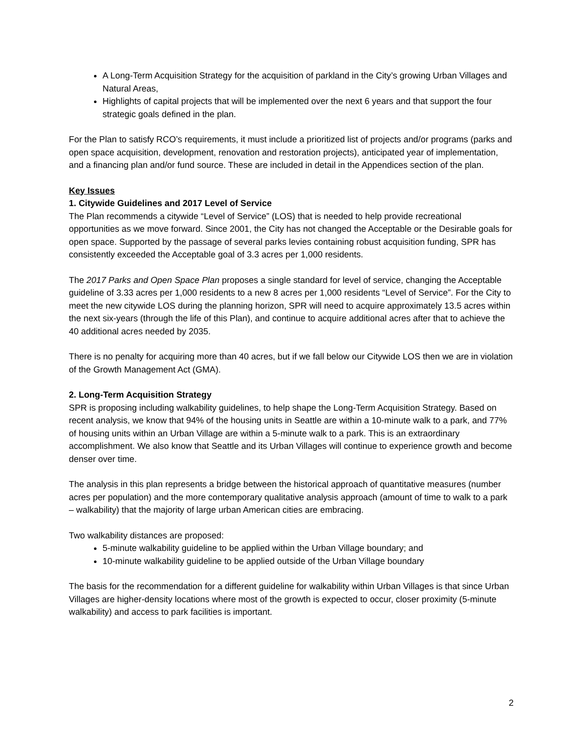A Long-Term Acquisition Strategy for the acquisition of parkland in the City’s growing Urban Villages and Natural Areas,
Highlights of capital projects that will be implemented over the next 6 years and that support the four strategic goals defined in the plan.
For the Plan to satisfy RCO’s requirements, it must include a prioritized list of projects and/or programs (parks and open space acquisition, development, renovation and restoration projects), anticipated year of implementation, and a financing plan and/or fund source. These are included in detail in the Appendices section of the plan.
Key Issues
1. Citywide Guidelines and 2017 Level of Service
The Plan recommends a citywide “Level of Service” (LOS) that is needed to help provide recreational opportunities as we move forward. Since 2001, the City has not changed the Acceptable or the Desirable goals for open space. Supported by the passage of several parks levies containing robust acquisition funding, SPR has consistently exceeded the Acceptable goal of 3.3 acres per 1,000 residents.
The 2017 Parks and Open Space Plan proposes a single standard for level of service, changing the Acceptable guideline of 3.33 acres per 1,000 residents to a new 8 acres per 1,000 residents “Level of Service”. For the City to meet the new citywide LOS during the planning horizon, SPR will need to acquire approximately 13.5 acres within the next six-years (through the life of this Plan), and continue to acquire additional acres after that to achieve the 40 additional acres needed by 2035.
There is no penalty for acquiring more than 40 acres, but if we fall below our Citywide LOS then we are in violation of the Growth Management Act (GMA).
2. Long-Term Acquisition Strategy
SPR is proposing including walkability guidelines, to help shape the Long-Term Acquisition Strategy. Based on recent analysis, we know that 94% of the housing units in Seattle are within a 10-minute walk to a park, and 77% of housing units within an Urban Village are within a 5-minute walk to a park. This is an extraordinary accomplishment. We also know that Seattle and its Urban Villages will continue to experience growth and become denser over time.
The analysis in this plan represents a bridge between the historical approach of quantitative measures (number acres per population) and the more contemporary qualitative analysis approach (amount of time to walk to a park – walkability) that the majority of large urban American cities are embracing.
Two walkability distances are proposed:
5-minute walkability guideline to be applied within the Urban Village boundary; and
10-minute walkability guideline to be applied outside of the Urban Village boundary
The basis for the recommendation for a different guideline for walkability within Urban Villages is that since Urban Villages are higher-density locations where most of the growth is expected to occur, closer proximity (5-minute walkability) and access to park facilities is important.
2